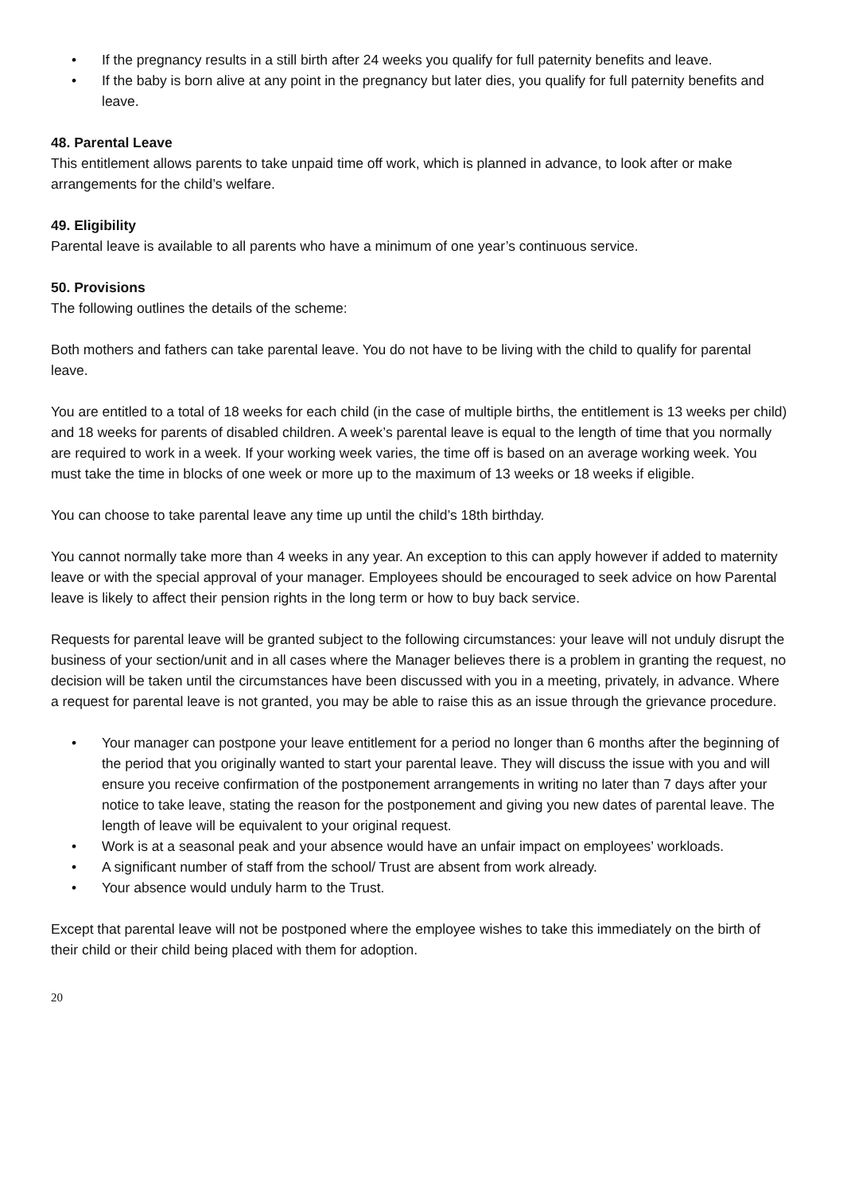• If the pregnancy results in a still birth after 24 weeks you qualify for full paternity benefits and leave.
• If the baby is born alive at any point in the pregnancy but later dies, you qualify for full paternity benefits and leave.
48. Parental Leave
This entitlement allows parents to take unpaid time off work, which is planned in advance, to look after or make arrangements for the child’s welfare.
49. Eligibility
Parental leave is available to all parents who have a minimum of one year’s continuous service.
50. Provisions
The following outlines the details of the scheme:
Both mothers and fathers can take parental leave. You do not have to be living with the child to qualify for parental leave.
You are entitled to a total of 18 weeks for each child (in the case of multiple births, the entitlement is 13 weeks per child) and 18 weeks for parents of disabled children. A week’s parental leave is equal to the length of time that you normally are required to work in a week. If your working week varies, the time off is based on an average working week. You must take the time in blocks of one week or more up to the maximum of 13 weeks or 18 weeks if eligible.
You can choose to take parental leave any time up until the child’s 18th birthday.
You cannot normally take more than 4 weeks in any year. An exception to this can apply however if added to maternity leave or with the special approval of your manager. Employees should be encouraged to seek advice on how Parental leave is likely to affect their pension rights in the long term or how to buy back service.
Requests for parental leave will be granted subject to the following circumstances: your leave will not unduly disrupt the business of your section/unit and in all cases where the Manager believes there is a problem in granting the request, no decision will be taken until the circumstances have been discussed with you in a meeting, privately, in advance. Where a request for parental leave is not granted, you may be able to raise this as an issue through the grievance procedure.
• Your manager can postpone your leave entitlement for a period no longer than 6 months after the beginning of the period that you originally wanted to start your parental leave. They will discuss the issue with you and will ensure you receive confirmation of the postponement arrangements in writing no later than 7 days after your notice to take leave, stating the reason for the postponement and giving you new dates of parental leave. The length of leave will be equivalent to your original request.
• Work is at a seasonal peak and your absence would have an unfair impact on employees’ workloads.
• A significant number of staff from the school/ Trust are absent from work already.
• Your absence would unduly harm to the Trust.
Except that parental leave will not be postponed where the employee wishes to take this immediately on the birth of their child or their child being placed with them for adoption.
20